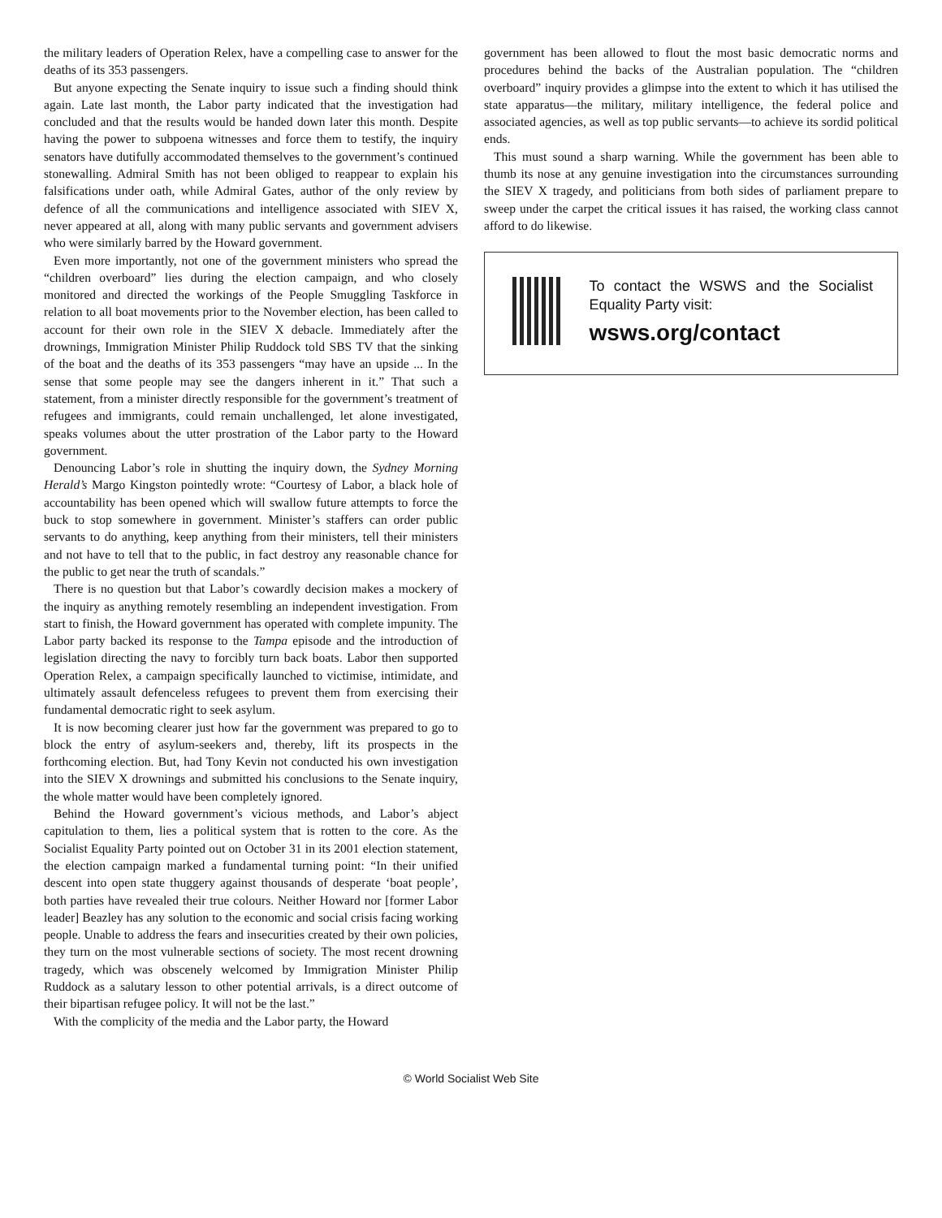the military leaders of Operation Relex, have a compelling case to answer for the deaths of its 353 passengers.
But anyone expecting the Senate inquiry to issue such a finding should think again. Late last month, the Labor party indicated that the investigation had concluded and that the results would be handed down later this month. Despite having the power to subpoena witnesses and force them to testify, the inquiry senators have dutifully accommodated themselves to the government’s continued stonewalling. Admiral Smith has not been obliged to reappear to explain his falsifications under oath, while Admiral Gates, author of the only review by defence of all the communications and intelligence associated with SIEV X, never appeared at all, along with many public servants and government advisers who were similarly barred by the Howard government.
Even more importantly, not one of the government ministers who spread the “children overboard” lies during the election campaign, and who closely monitored and directed the workings of the People Smuggling Taskforce in relation to all boat movements prior to the November election, has been called to account for their own role in the SIEV X debacle. Immediately after the drownings, Immigration Minister Philip Ruddock told SBS TV that the sinking of the boat and the deaths of its 353 passengers “may have an upside ... In the sense that some people may see the dangers inherent in it.” That such a statement, from a minister directly responsible for the government’s treatment of refugees and immigrants, could remain unchallenged, let alone investigated, speaks volumes about the utter prostration of the Labor party to the Howard government.
Denouncing Labor’s role in shutting the inquiry down, the Sydney Morning Herald’s Margo Kingston pointedly wrote: “Courtesy of Labor, a black hole of accountability has been opened which will swallow future attempts to force the buck to stop somewhere in government. Minister’s staffers can order public servants to do anything, keep anything from their ministers, tell their ministers and not have to tell that to the public, in fact destroy any reasonable chance for the public to get near the truth of scandals.”
There is no question but that Labor’s cowardly decision makes a mockery of the inquiry as anything remotely resembling an independent investigation. From start to finish, the Howard government has operated with complete impunity. The Labor party backed its response to the Tampa episode and the introduction of legislation directing the navy to forcibly turn back boats. Labor then supported Operation Relex, a campaign specifically launched to victimise, intimidate, and ultimately assault defenceless refugees to prevent them from exercising their fundamental democratic right to seek asylum.
It is now becoming clearer just how far the government was prepared to go to block the entry of asylum-seekers and, thereby, lift its prospects in the forthcoming election. But, had Tony Kevin not conducted his own investigation into the SIEV X drownings and submitted his conclusions to the Senate inquiry, the whole matter would have been completely ignored.
Behind the Howard government’s vicious methods, and Labor’s abject capitulation to them, lies a political system that is rotten to the core. As the Socialist Equality Party pointed out on October 31 in its 2001 election statement, the election campaign marked a fundamental turning point: “In their unified descent into open state thuggery against thousands of desperate ‘boat people’, both parties have revealed their true colours. Neither Howard nor [former Labor leader] Beazley has any solution to the economic and social crisis facing working people. Unable to address the fears and insecurities created by their own policies, they turn on the most vulnerable sections of society. The most recent drowning tragedy, which was obscenely welcomed by Immigration Minister Philip Ruddock as a salutary lesson to other potential arrivals, is a direct outcome of their bipartisan refugee policy. It will not be the last.”
With the complicity of the media and the Labor party, the Howard
government has been allowed to flout the most basic democratic norms and procedures behind the backs of the Australian population. The “children overboard” inquiry provides a glimpse into the extent to which it has utilised the state apparatus—the military, military intelligence, the federal police and associated agencies, as well as top public servants—to achieve its sordid political ends.
This must sound a sharp warning. While the government has been able to thumb its nose at any genuine investigation into the circumstances surrounding the SIEV X tragedy, and politicians from both sides of parliament prepare to sweep under the carpet the critical issues it has raised, the working class cannot afford to do likewise.
To contact the WSWS and the Socialist Equality Party visit:
wsws.org/contact
© World Socialist Web Site